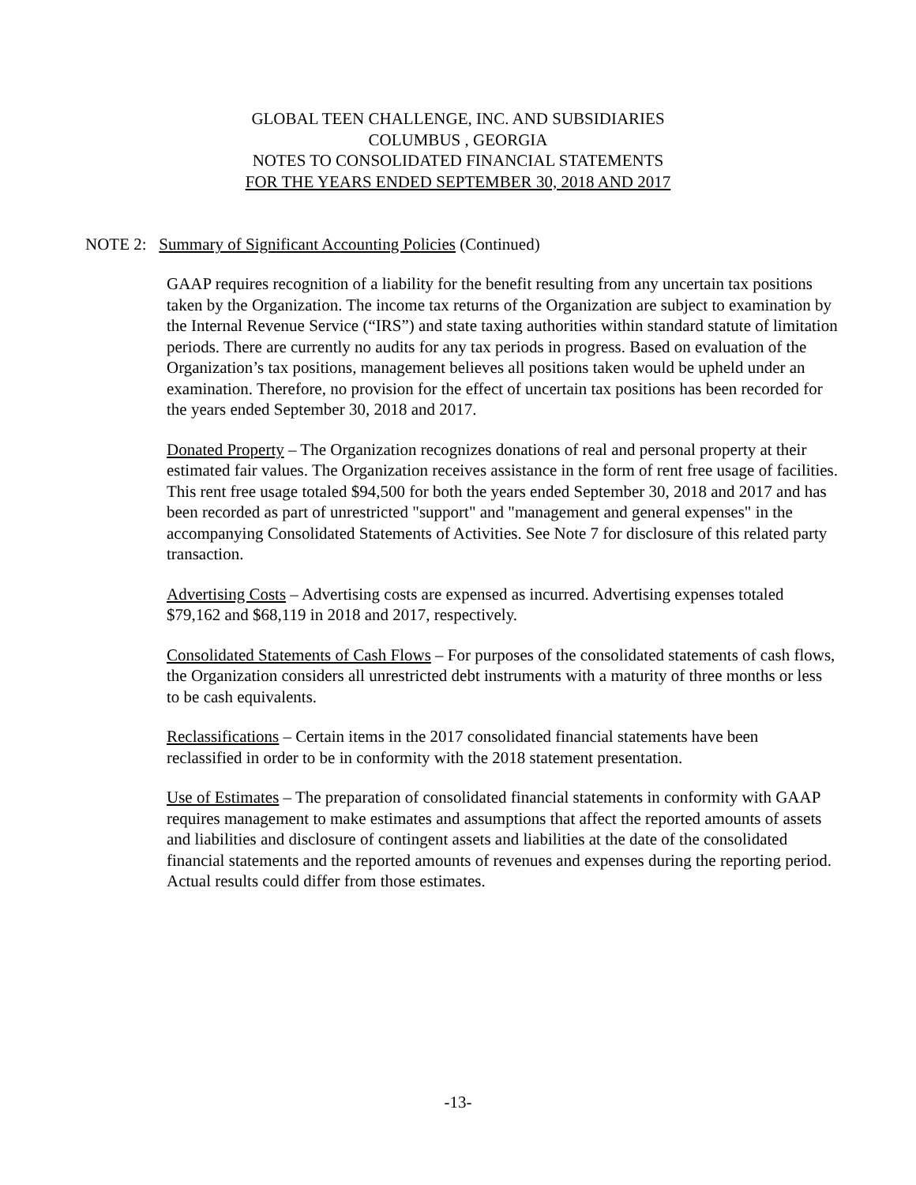GLOBAL TEEN CHALLENGE, INC. AND SUBSIDIARIES
COLUMBUS , GEORGIA
NOTES TO CONSOLIDATED FINANCIAL STATEMENTS
FOR THE YEARS ENDED SEPTEMBER 30, 2018 AND 2017
NOTE 2: Summary of Significant Accounting Policies (Continued)
GAAP requires recognition of a liability for the benefit resulting from any uncertain tax positions taken by the Organization. The income tax returns of the Organization are subject to examination by the Internal Revenue Service (“IRS”) and state taxing authorities within standard statute of limitation periods. There are currently no audits for any tax periods in progress. Based on evaluation of the Organization’s tax positions, management believes all positions taken would be upheld under an examination. Therefore, no provision for the effect of uncertain tax positions has been recorded for the years ended September 30, 2018 and 2017.
Donated Property – The Organization recognizes donations of real and personal property at their estimated fair values. The Organization receives assistance in the form of rent free usage of facilities. This rent free usage totaled $94,500 for both the years ended September 30, 2018 and 2017 and has been recorded as part of unrestricted "support" and "management and general expenses" in the accompanying Consolidated Statements of Activities. See Note 7 for disclosure of this related party transaction.
Advertising Costs – Advertising costs are expensed as incurred. Advertising expenses totaled $79,162 and $68,119 in 2018 and 2017, respectively.
Consolidated Statements of Cash Flows – For purposes of the consolidated statements of cash flows, the Organization considers all unrestricted debt instruments with a maturity of three months or less to be cash equivalents.
Reclassifications – Certain items in the 2017 consolidated financial statements have been reclassified in order to be in conformity with the 2018 statement presentation.
Use of Estimates – The preparation of consolidated financial statements in conformity with GAAP requires management to make estimates and assumptions that affect the reported amounts of assets and liabilities and disclosure of contingent assets and liabilities at the date of the consolidated financial statements and the reported amounts of revenues and expenses during the reporting period. Actual results could differ from those estimates.
-13-